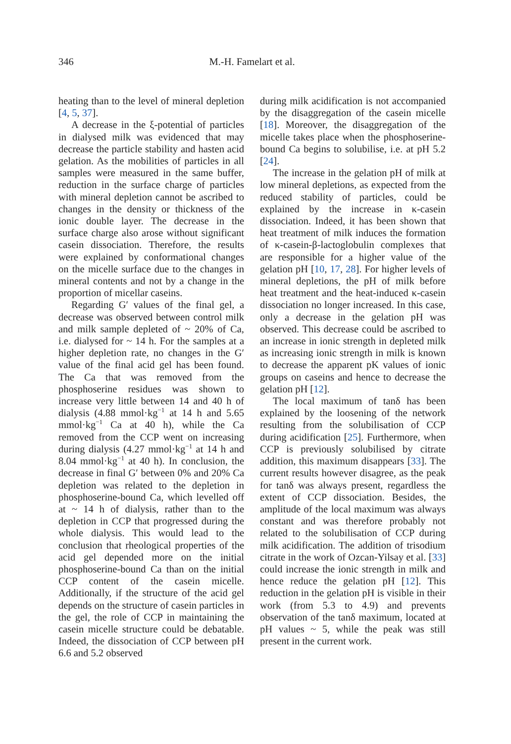346 M.-H. Famelart et al.
heating than to the level of mineral depletion [4, 5, 37].
A decrease in the ξ-potential of particles in dialysed milk was evidenced that may decrease the particle stability and hasten acid gelation. As the mobilities of particles in all samples were measured in the same buffer, reduction in the surface charge of particles with mineral depletion cannot be ascribed to changes in the density or thickness of the ionic double layer. The decrease in the surface charge also arose without significant casein dissociation. Therefore, the results were explained by conformational changes on the micelle surface due to the changes in mineral contents and not by a change in the proportion of micellar caseins.
Regarding G′ values of the final gel, a decrease was observed between control milk and milk sample depleted of ~ 20% of Ca, i.e. dialysed for ~ 14 h. For the samples at a higher depletion rate, no changes in the G′ value of the final acid gel has been found. The Ca that was removed from the phosphoserine residues was shown to increase very little between 14 and 40 h of dialysis (4.88 mmol·kg<sup>−1</sup> at 14 h and 5.65 mmol·kg<sup>−1</sup> Ca at 40 h), while the Ca removed from the CCP went on increasing during dialysis (4.27 mmol·kg<sup>−1</sup> at 14 h and 8.04 mmol·kg<sup>−1</sup> at 40 h). In conclusion, the decrease in final G′ between 0% and 20% Ca depletion was related to the depletion in phosphoserine-bound Ca, which levelled off at ~ 14 h of dialysis, rather than to the depletion in CCP that progressed during the whole dialysis. This would lead to the conclusion that rheological properties of the acid gel depended more on the initial phosphoserine-bound Ca than on the initial CCP content of the casein micelle. Additionally, if the structure of the acid gel depends on the structure of casein particles in the gel, the role of CCP in maintaining the casein micelle structure could be debatable. Indeed, the dissociation of CCP between pH 6.6 and 5.2 observed
during milk acidification is not accompanied by the disaggregation of the casein micelle [18]. Moreover, the disaggregation of the micelle takes place when the phosphoserine-bound Ca begins to solubilise, i.e. at pH 5.2 [24].
The increase in the gelation pH of milk at low mineral depletions, as expected from the reduced stability of particles, could be explained by the increase in κ-casein dissociation. Indeed, it has been shown that heat treatment of milk induces the formation of κ-casein-β-lactoglobulin complexes that are responsible for a higher value of the gelation pH [10, 17, 28]. For higher levels of mineral depletions, the pH of milk before heat treatment and the heat-induced κ-casein dissociation no longer increased. In this case, only a decrease in the gelation pH was observed. This decrease could be ascribed to an increase in ionic strength in depleted milk as increasing ionic strength in milk is known to decrease the apparent pK values of ionic groups on caseins and hence to decrease the gelation pH [12].
The local maximum of tanδ has been explained by the loosening of the network resulting from the solubilisation of CCP during acidification [25]. Furthermore, when CCP is previously solubilised by citrate addition, this maximum disappears [33]. The current results however disagree, as the peak for tanδ was always present, regardless the extent of CCP dissociation. Besides, the amplitude of the local maximum was always constant and was therefore probably not related to the solubilisation of CCP during milk acidification. The addition of trisodium citrate in the work of Ozcan-Yilsay et al. [33] could increase the ionic strength in milk and hence reduce the gelation pH [12]. This reduction in the gelation pH is visible in their work (from 5.3 to 4.9) and prevents observation of the tanδ maximum, located at pH values ~ 5, while the peak was still present in the current work.